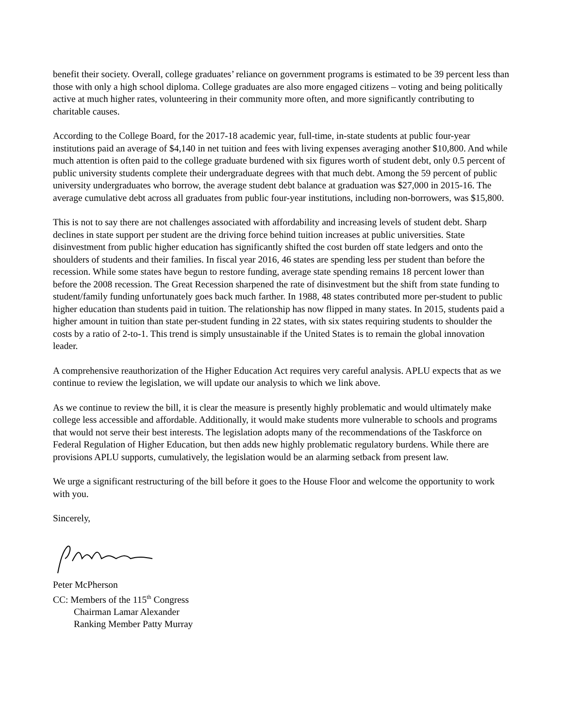benefit their society. Overall, college graduates’ reliance on government programs is estimated to be 39 percent less than those with only a high school diploma. College graduates are also more engaged citizens – voting and being politically active at much higher rates, volunteering in their community more often, and more significantly contributing to charitable causes.
According to the College Board, for the 2017-18 academic year, full-time, in-state students at public four-year institutions paid an average of $4,140 in net tuition and fees with living expenses averaging another $10,800. And while much attention is often paid to the college graduate burdened with six figures worth of student debt, only 0.5 percent of public university students complete their undergraduate degrees with that much debt. Among the 59 percent of public university undergraduates who borrow, the average student debt balance at graduation was $27,000 in 2015-16. The average cumulative debt across all graduates from public four-year institutions, including non-borrowers, was $15,800.
This is not to say there are not challenges associated with affordability and increasing levels of student debt. Sharp declines in state support per student are the driving force behind tuition increases at public universities. State disinvestment from public higher education has significantly shifted the cost burden off state ledgers and onto the shoulders of students and their families. In fiscal year 2016, 46 states are spending less per student than before the recession. While some states have begun to restore funding, average state spending remains 18 percent lower than before the 2008 recession. The Great Recession sharpened the rate of disinvestment but the shift from state funding to student/family funding unfortunately goes back much farther. In 1988, 48 states contributed more per-student to public higher education than students paid in tuition. The relationship has now flipped in many states. In 2015, students paid a higher amount in tuition than state per-student funding in 22 states, with six states requiring students to shoulder the costs by a ratio of 2-to-1. This trend is simply unsustainable if the United States is to remain the global innovation leader.
A comprehensive reauthorization of the Higher Education Act requires very careful analysis. APLU expects that as we continue to review the legislation, we will update our analysis to which we link above.
As we continue to review the bill, it is clear the measure is presently highly problematic and would ultimately make college less accessible and affordable. Additionally, it would make students more vulnerable to schools and programs that would not serve their best interests. The legislation adopts many of the recommendations of the Taskforce on Federal Regulation of Higher Education, but then adds new highly problematic regulatory burdens. While there are provisions APLU supports, cumulatively, the legislation would be an alarming setback from present law.
We urge a significant restructuring of the bill before it goes to the House Floor and welcome the opportunity to work with you.
Sincerely,
Peter McPherson
CC: Members of the 115<sup>th</sup> Congress
Chairman Lamar Alexander
Ranking Member Patty Murray